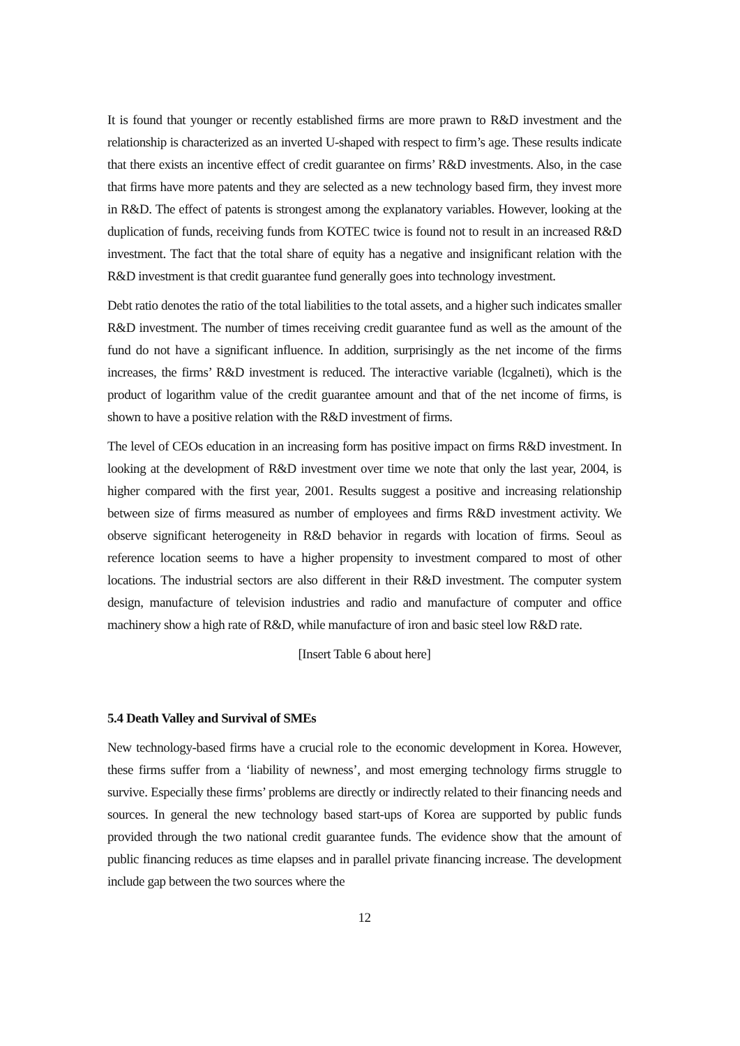It is found that younger or recently established firms are more prawn to R&D investment and the relationship is characterized as an inverted U-shaped with respect to firm’s age. These results indicate that there exists an incentive effect of credit guarantee on firms’ R&D investments. Also, in the case that firms have more patents and they are selected as a new technology based firm, they invest more in R&D. The effect of patents is strongest among the explanatory variables. However, looking at the duplication of funds, receiving funds from KOTEC twice is found not to result in an increased R&D investment. The fact that the total share of equity has a negative and insignificant relation with the R&D investment is that credit guarantee fund generally goes into technology investment.
Debt ratio denotes the ratio of the total liabilities to the total assets, and a higher such indicates smaller R&D investment. The number of times receiving credit guarantee fund as well as the amount of the fund do not have a significant influence. In addition, surprisingly as the net income of the firms increases, the firms’ R&D investment is reduced. The interactive variable (lcgalneti), which is the product of logarithm value of the credit guarantee amount and that of the net income of firms, is shown to have a positive relation with the R&D investment of firms.
The level of CEOs education in an increasing form has positive impact on firms R&D investment. In looking at the development of R&D investment over time we note that only the last year, 2004, is higher compared with the first year, 2001. Results suggest a positive and increasing relationship between size of firms measured as number of employees and firms R&D investment activity. We observe significant heterogeneity in R&D behavior in regards with location of firms. Seoul as reference location seems to have a higher propensity to investment compared to most of other locations. The industrial sectors are also different in their R&D investment. The computer system design, manufacture of television industries and radio and manufacture of computer and office machinery show a high rate of R&D, while manufacture of iron and basic steel low R&D rate.
[Insert Table 6 about here]
5.4 Death Valley and Survival of SMEs
New technology-based firms have a crucial role to the economic development in Korea. However, these firms suffer from a ‘liability of newness’, and most emerging technology firms struggle to survive. Especially these firms’ problems are directly or indirectly related to their financing needs and sources. In general the new technology based start-ups of Korea are supported by public funds provided through the two national credit guarantee funds. The evidence show that the amount of public financing reduces as time elapses and in parallel private financing increase. The development include gap between the two sources where the
12